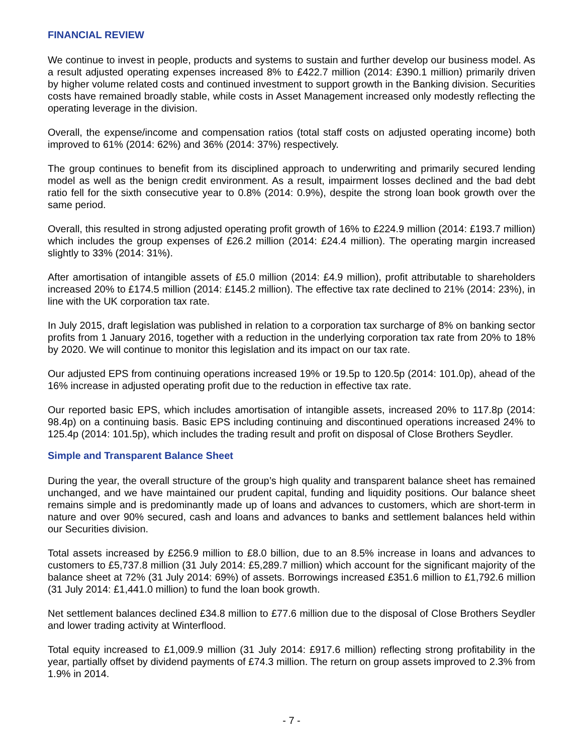FINANCIAL REVIEW
We continue to invest in people, products and systems to sustain and further develop our business model. As a result adjusted operating expenses increased 8% to £422.7 million (2014: £390.1 million) primarily driven by higher volume related costs and continued investment to support growth in the Banking division. Securities costs have remained broadly stable, while costs in Asset Management increased only modestly reflecting the operating leverage in the division.
Overall, the expense/income and compensation ratios (total staff costs on adjusted operating income) both improved to 61% (2014: 62%) and 36% (2014: 37%) respectively.
The group continues to benefit from its disciplined approach to underwriting and primarily secured lending model as well as the benign credit environment. As a result, impairment losses declined and the bad debt ratio fell for the sixth consecutive year to 0.8% (2014: 0.9%), despite the strong loan book growth over the same period.
Overall, this resulted in strong adjusted operating profit growth of 16% to £224.9 million (2014: £193.7 million) which includes the group expenses of £26.2 million (2014: £24.4 million). The operating margin increased slightly to 33% (2014: 31%).
After amortisation of intangible assets of £5.0 million (2014: £4.9 million), profit attributable to shareholders increased 20% to £174.5 million (2014: £145.2 million). The effective tax rate declined to 21% (2014: 23%), in line with the UK corporation tax rate.
In July 2015, draft legislation was published in relation to a corporation tax surcharge of 8% on banking sector profits from 1 January 2016, together with a reduction in the underlying corporation tax rate from 20% to 18% by 2020. We will continue to monitor this legislation and its impact on our tax rate.
Our adjusted EPS from continuing operations increased 19% or 19.5p to 120.5p (2014: 101.0p), ahead of the 16% increase in adjusted operating profit due to the reduction in effective tax rate.
Our reported basic EPS, which includes amortisation of intangible assets, increased 20% to 117.8p (2014: 98.4p) on a continuing basis. Basic EPS including continuing and discontinued operations increased 24% to 125.4p (2014: 101.5p), which includes the trading result and profit on disposal of Close Brothers Seydler.
Simple and Transparent Balance Sheet
During the year, the overall structure of the group’s high quality and transparent balance sheet has remained unchanged, and we have maintained our prudent capital, funding and liquidity positions. Our balance sheet remains simple and is predominantly made up of loans and advances to customers, which are short-term in nature and over 90% secured, cash and loans and advances to banks and settlement balances held within our Securities division.
Total assets increased by £256.9 million to £8.0 billion, due to an 8.5% increase in loans and advances to customers to £5,737.8 million (31 July 2014: £5,289.7 million) which account for the significant majority of the balance sheet at 72% (31 July 2014: 69%) of assets. Borrowings increased £351.6 million to £1,792.6 million (31 July 2014: £1,441.0 million) to fund the loan book growth.
Net settlement balances declined £34.8 million to £77.6 million due to the disposal of Close Brothers Seydler and lower trading activity at Winterflood.
Total equity increased to £1,009.9 million (31 July 2014: £917.6 million) reflecting strong profitability in the year, partially offset by dividend payments of £74.3 million. The return on group assets improved to 2.3% from 1.9% in 2014.
- 7 -